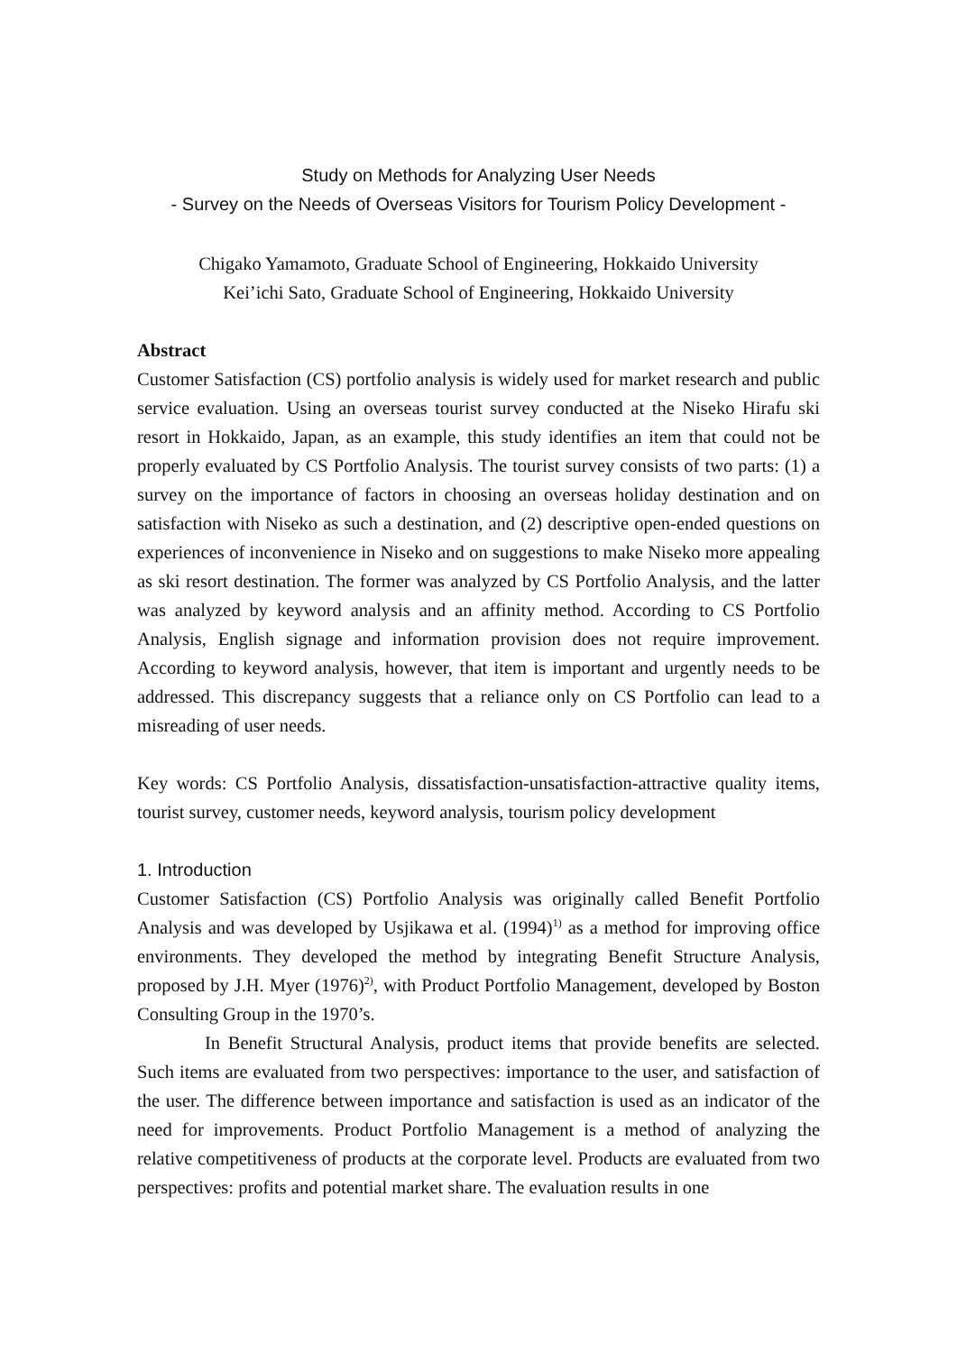Study on Methods for Analyzing User Needs
- Survey on the Needs of Overseas Visitors for Tourism Policy Development -
Chigako Yamamoto, Graduate School of Engineering, Hokkaido University
Kei’ichi Sato, Graduate School of Engineering, Hokkaido University
Abstract
Customer Satisfaction (CS) portfolio analysis is widely used for market research and public service evaluation. Using an overseas tourist survey conducted at the Niseko Hirafu ski resort in Hokkaido, Japan, as an example, this study identifies an item that could not be properly evaluated by CS Portfolio Analysis. The tourist survey consists of two parts: (1) a survey on the importance of factors in choosing an overseas holiday destination and on satisfaction with Niseko as such a destination, and (2) descriptive open-ended questions on experiences of inconvenience in Niseko and on suggestions to make Niseko more appealing as ski resort destination. The former was analyzed by CS Portfolio Analysis, and the latter was analyzed by keyword analysis and an affinity method. According to CS Portfolio Analysis, English signage and information provision does not require improvement. According to keyword analysis, however, that item is important and urgently needs to be addressed. This discrepancy suggests that a reliance only on CS Portfolio can lead to a misreading of user needs.
Key words: CS Portfolio Analysis, dissatisfaction-unsatisfaction-attractive quality items, tourist survey, customer needs, keyword analysis, tourism policy development
1. Introduction
Customer Satisfaction (CS) Portfolio Analysis was originally called Benefit Portfolio Analysis and was developed by Usjikawa et al. (1994)<sup>1)</sup> as a method for improving office environments. They developed the method by integrating Benefit Structure Analysis, proposed by J.H. Myer (1976)<sup>2)</sup>, with Product Portfolio Management, developed by Boston Consulting Group in the 1970’s.
In Benefit Structural Analysis, product items that provide benefits are selected. Such items are evaluated from two perspectives: importance to the user, and satisfaction of the user. The difference between importance and satisfaction is used as an indicator of the need for improvements. Product Portfolio Management is a method of analyzing the relative competitiveness of products at the corporate level. Products are evaluated from two perspectives: profits and potential market share. The evaluation results in one